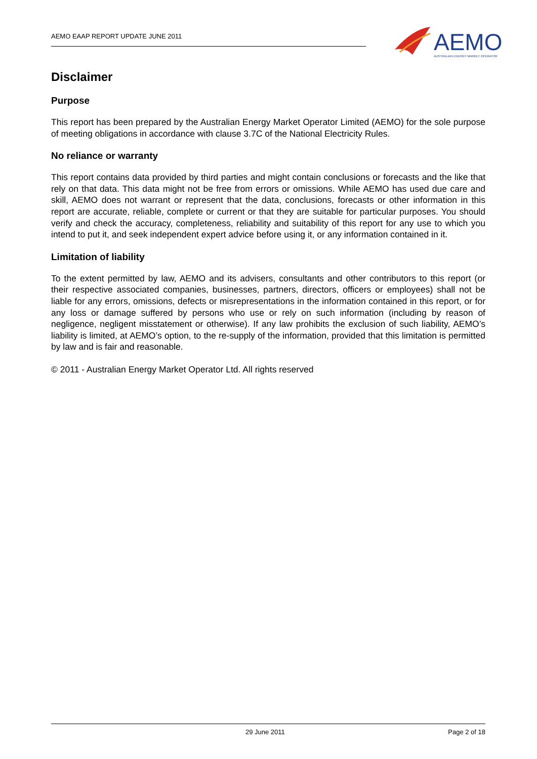AEMO EAAP REPORT UPDATE JUNE 2011
AEMO
AUSTRALIAN ENERGY MARKET OPERATOR
Disclaimer
Purpose
This report has been prepared by the Australian Energy Market Operator Limited (AEMO) for the sole purpose of meeting obligations in accordance with clause 3.7C of the National Electricity Rules.
No reliance or warranty
This report contains data provided by third parties and might contain conclusions or forecasts and the like that rely on that data. This data might not be free from errors or omissions. While AEMO has used due care and skill, AEMO does not warrant or represent that the data, conclusions, forecasts or other information in this report are accurate, reliable, complete or current or that they are suitable for particular purposes. You should verify and check the accuracy, completeness, reliability and suitability of this report for any use to which you intend to put it, and seek independent expert advice before using it, or any information contained in it.
Limitation of liability
To the extent permitted by law, AEMO and its advisers, consultants and other contributors to this report (or their respective associated companies, businesses, partners, directors, officers or employees) shall not be liable for any errors, omissions, defects or misrepresentations in the information contained in this report, or for any loss or damage suffered by persons who use or rely on such information (including by reason of negligence, negligent misstatement or otherwise). If any law prohibits the exclusion of such liability, AEMO’s liability is limited, at AEMO’s option, to the re-supply of the information, provided that this limitation is permitted by law and is fair and reasonable.
© 2011 - Australian Energy Market Operator Ltd. All rights reserved
29 June 2011 Page 2 of 18